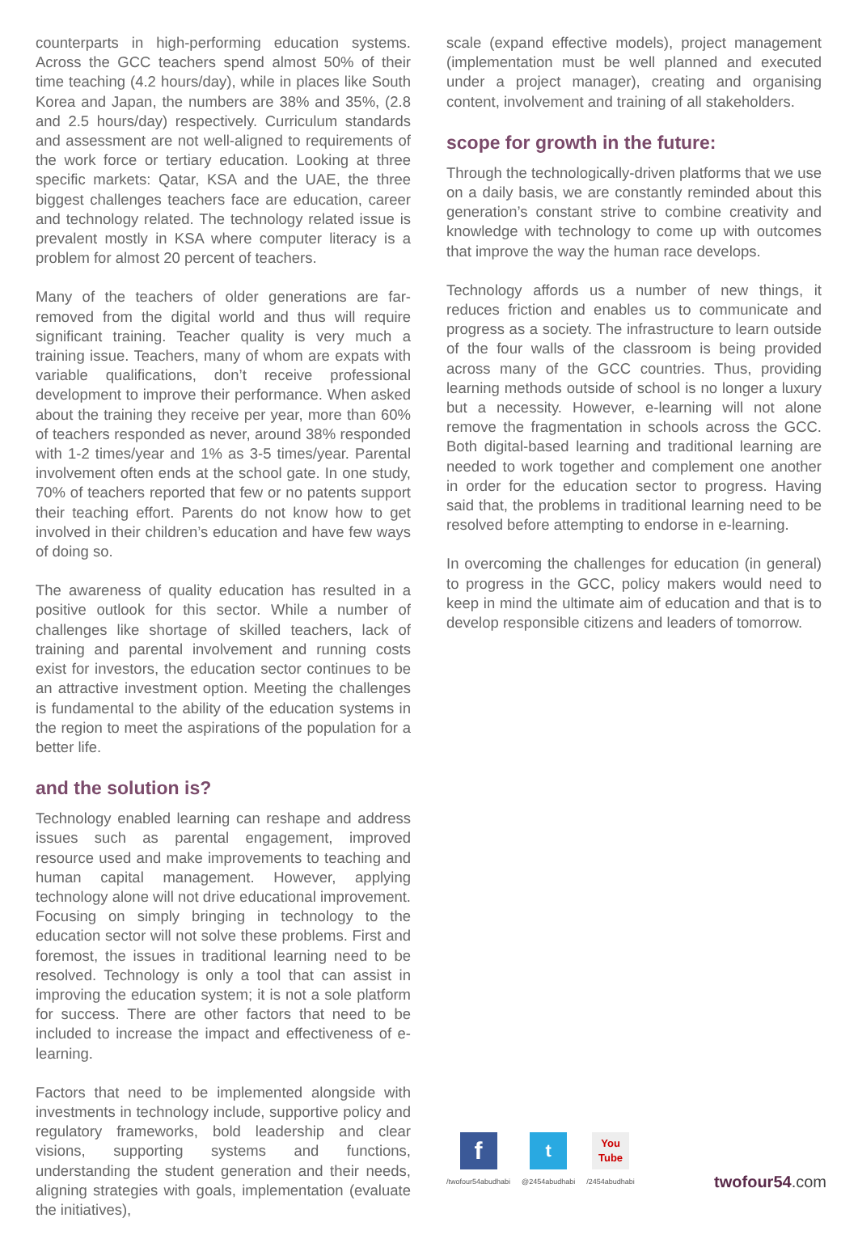counterparts in high-performing education systems. Across the GCC teachers spend almost 50% of their time teaching (4.2 hours/day), while in places like South Korea and Japan, the numbers are 38% and 35%, (2.8 and 2.5 hours/day) respectively. Curriculum standards and assessment are not well-aligned to requirements of the work force or tertiary education. Looking at three specific markets: Qatar, KSA and the UAE, the three biggest challenges teachers face are education, career and technology related. The technology related issue is prevalent mostly in KSA where computer literacy is a problem for almost 20 percent of teachers.
Many of the teachers of older generations are far-removed from the digital world and thus will require significant training. Teacher quality is very much a training issue. Teachers, many of whom are expats with variable qualifications, don’t receive professional development to improve their performance. When asked about the training they receive per year, more than 60% of teachers responded as never, around 38% responded with 1-2 times/year and 1% as 3-5 times/year. Parental involvement often ends at the school gate. In one study, 70% of teachers reported that few or no patents support their teaching effort. Parents do not know how to get involved in their children’s education and have few ways of doing so.
The awareness of quality education has resulted in a positive outlook for this sector. While a number of challenges like shortage of skilled teachers, lack of training and parental involvement and running costs exist for investors, the education sector continues to be an attractive investment option. Meeting the challenges is fundamental to the ability of the education systems in the region to meet the aspirations of the population for a better life.
and the solution is?
Technology enabled learning can reshape and address issues such as parental engagement, improved resource used and make improvements to teaching and human capital management. However, applying technology alone will not drive educational improvement. Focusing on simply bringing in technology to the education sector will not solve these problems. First and foremost, the issues in traditional learning need to be resolved. Technology is only a tool that can assist in improving the education system; it is not a sole platform for success. There are other factors that need to be included to increase the impact and effectiveness of e-learning.
Factors that need to be implemented alongside with investments in technology include, supportive policy and regulatory frameworks, bold leadership and clear visions, supporting systems and functions, understanding the student generation and their needs, aligning strategies with goals, implementation (evaluate the initiatives),
scale (expand effective models), project management (implementation must be well planned and executed under a project manager), creating and organising content, involvement and training of all stakeholders.
scope for growth in the future:
Through the technologically-driven platforms that we use on a daily basis, we are constantly reminded about this generation’s constant strive to combine creativity and knowledge with technology to come up with outcomes that improve the way the human race develops.
Technology affords us a number of new things, it reduces friction and enables us to communicate and progress as a society. The infrastructure to learn outside of the four walls of the classroom is being provided across many of the GCC countries. Thus, providing learning methods outside of school is no longer a luxury but a necessity. However, e-learning will not alone remove the fragmentation in schools across the GCC. Both digital-based learning and traditional learning are needed to work together and complement one another in order for the education sector to progress. Having said that, the problems in traditional learning need to be resolved before attempting to endorse in e-learning.
In overcoming the challenges for education (in general) to progress in the GCC, policy makers would need to keep in mind the ultimate aim of education and that is to develop responsible citizens and leaders of tomorrow.
f
/twofour54abudhabi
t
@2454abudhabi
You
Tube
/2454abudhabi
twofour54.com